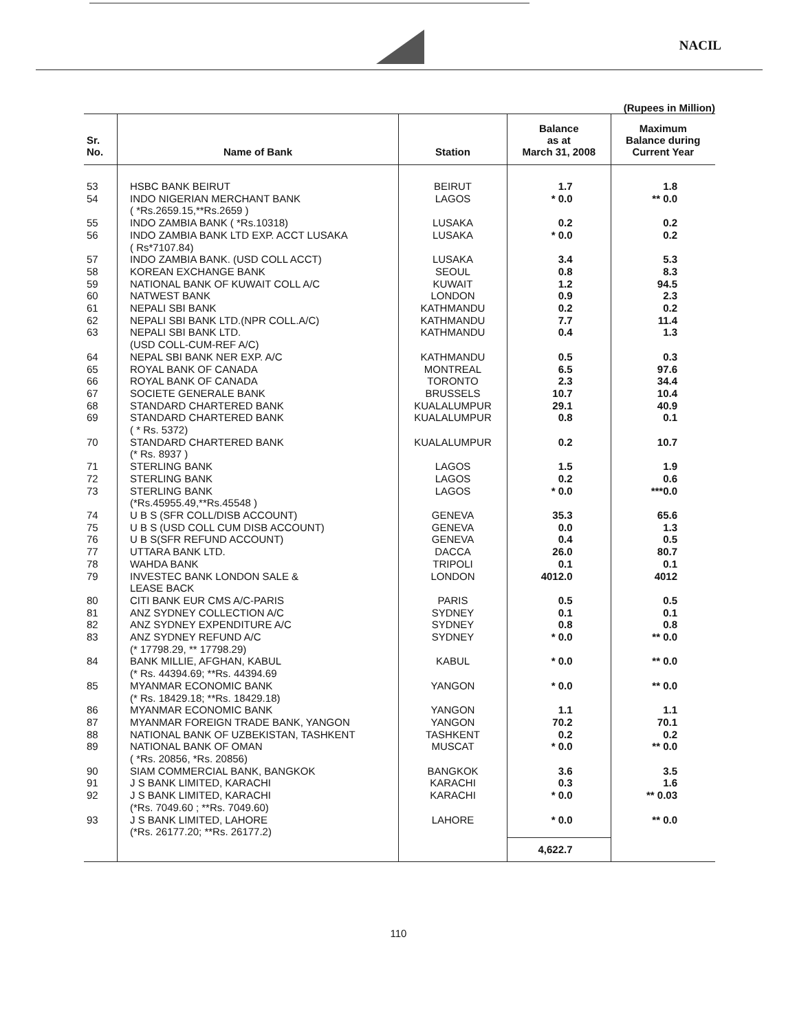NACIL
(Rupees in Million)
| Sr. No. | Name of Bank | Station | Balance as at March 31, 2008 | Maximum Balance during Current Year |
| --- | --- | --- | --- | --- |
| 53 | HSBC BANK BEIRUT | BEIRUT | 1.7 | 1.8 |
| 54 | INDO NIGERIAN MERCHANT BANK ( *Rs.2659.15,**Rs.2659 ) | LAGOS | * 0.0 | ** 0.0 |
| 55 | INDO ZAMBIA BANK ( *Rs.10318) | LUSAKA | 0.2 | 0.2 |
| 56 | INDO ZAMBIA BANK LTD EXP. ACCT LUSAKA ( Rs*7107.84) | LUSAKA | * 0.0 | 0.2 |
| 57 | INDO ZAMBIA BANK. (USD COLL ACCT) | LUSAKA | 3.4 | 5.3 |
| 58 | KOREAN EXCHANGE BANK | SEOUL | 0.8 | 8.3 |
| 59 | NATIONAL BANK OF KUWAIT COLL A/C | KUWAIT | 1.2 | 94.5 |
| 60 | NATWEST BANK | LONDON | 0.9 | 2.3 |
| 61 | NEPALI SBI BANK | KATHMANDU | 0.2 | 0.2 |
| 62 | NEPALI SBI BANK LTD.(NPR COLL.A/C) | KATHMANDU | 7.7 | 11.4 |
| 63 | NEPALI SBI BANK LTD. (USD COLL-CUM-REF A/C) | KATHMANDU | 0.4 | 1.3 |
| 64 | NEPAL SBI BANK NER EXP. A/C | KATHMANDU | 0.5 | 0.3 |
| 65 | ROYAL BANK OF CANADA | MONTREAL | 6.5 | 97.6 |
| 66 | ROYAL BANK OF CANADA | TORONTO | 2.3 | 34.4 |
| 67 | SOCIETE GENERALE BANK | BRUSSELS | 10.7 | 10.4 |
| 68 | STANDARD CHARTERED BANK | KUALALUMPUR | 29.1 | 40.9 |
| 69 | STANDARD CHARTERED BANK ( * Rs. 5372) | KUALALUMPUR | 0.8 | 0.1 |
| 70 | STANDARD CHARTERED BANK (* Rs. 8937 ) | KUALALUMPUR | 0.2 | 10.7 |
| 71 | STERLING BANK | LAGOS | 1.5 | 1.9 |
| 72 | STERLING BANK | LAGOS | 0.2 | 0.6 |
| 73 | STERLING BANK (*Rs.45955.49,**Rs.45548 ) | LAGOS | * 0.0 | ***0.0 |
| 74 | U B S (SFR COLL/DISB ACCOUNT) | GENEVA | 35.3 | 65.6 |
| 75 | U B S (USD COLL CUM DISB ACCOUNT) | GENEVA | 0.0 | 1.3 |
| 76 | U B S(SFR REFUND ACCOUNT) | GENEVA | 0.4 | 0.5 |
| 77 | UTTARA BANK LTD. | DACCA | 26.0 | 80.7 |
| 78 | WAHDA BANK | TRIPOLI | 0.1 | 0.1 |
| 79 | INVESTEC BANK LONDON SALE & LEASE BACK | LONDON | 4012.0 | 4012 |
| 80 | CITI BANK EUR CMS A/C-PARIS | PARIS | 0.5 | 0.5 |
| 81 | ANZ SYDNEY COLLECTION A/C | SYDNEY | 0.1 | 0.1 |
| 82 | ANZ SYDNEY EXPENDITURE A/C | SYDNEY | 0.8 | 0.8 |
| 83 | ANZ SYDNEY REFUND A/C (* 17798.29, ** 17798.29) | SYDNEY | * 0.0 | ** 0.0 |
| 84 | BANK MILLIE, AFGHAN, KABUL (* Rs. 44394.69; **Rs. 44394.69 | KABUL | * 0.0 | ** 0.0 |
| 85 | MYANMAR ECONOMIC BANK (* Rs. 18429.18; **Rs. 18429.18) | YANGON | * 0.0 | ** 0.0 |
| 86 | MYANMAR ECONOMIC BANK | YANGON | 1.1 | 1.1 |
| 87 | MYANMAR FOREIGN TRADE BANK, YANGON | YANGON | 70.2 | 70.1 |
| 88 | NATIONAL BANK OF UZBEKISTAN, TASHKENT | TASHKENT | 0.2 | 0.2 |
| 89 | NATIONAL BANK OF OMAN ( *Rs. 20856, *Rs. 20856) | MUSCAT | * 0.0 | ** 0.0 |
| 90 | SIAM COMMERCIAL BANK, BANGKOK | BANGKOK | 3.6 | 3.5 |
| 91 | J S BANK LIMITED, KARACHI | KARACHI | 0.3 | 1.6 |
| 92 | J S BANK LIMITED, KARACHI (*Rs. 7049.60 ; **Rs. 7049.60) | KARACHI | * 0.0 | ** 0.03 |
| 93 | J S BANK LIMITED, LAHORE (*Rs. 26177.20; **Rs. 26177.2) | LAHORE | * 0.0 | ** 0.0 |
| | | | 4,622.7 | |
110